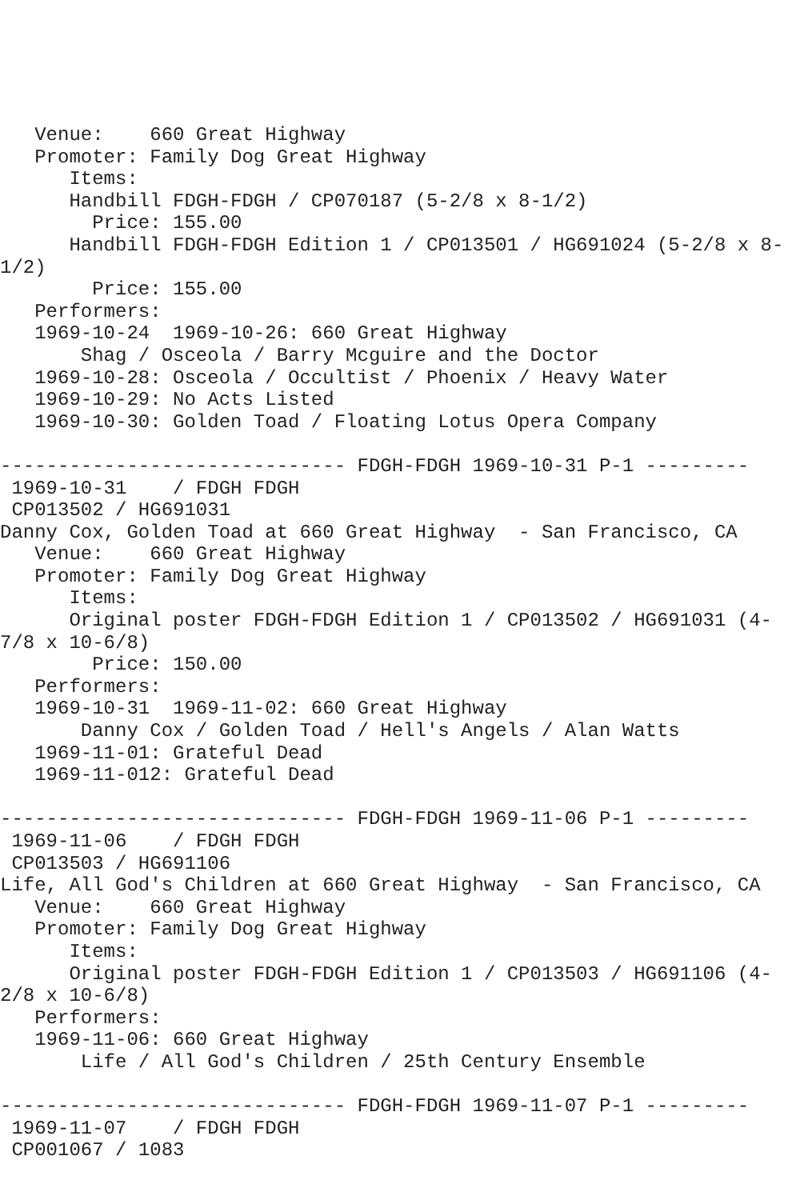Venue:    660 Great Highway
   Promoter: Family Dog Great Highway
      Items:
      Handbill FDGH-FDGH / CP070187 (5-2/8 x 8-1/2)
        Price: 155.00
      Handbill FDGH-FDGH Edition 1 / CP013501 / HG691024 (5-2/8 x 8-
1/2)
        Price: 155.00
   Performers:
   1969-10-24  1969-10-26: 660 Great Highway
       Shag / Osceola / Barry Mcguire and the Doctor
   1969-10-28: Osceola / Occultist / Phoenix / Heavy Water
   1969-10-29: No Acts Listed
   1969-10-30: Golden Toad / Floating Lotus Opera Company

------------------------------ FDGH-FDGH 1969-10-31 P-1 ---------
 1969-10-31    / FDGH FDGH
 CP013502 / HG691031
Danny Cox, Golden Toad at 660 Great Highway  - San Francisco, CA
   Venue:    660 Great Highway
   Promoter: Family Dog Great Highway
      Items:
      Original poster FDGH-FDGH Edition 1 / CP013502 / HG691031 (4-
7/8 x 10-6/8)
        Price: 150.00
   Performers:
   1969-10-31  1969-11-02: 660 Great Highway
       Danny Cox / Golden Toad / Hell's Angels / Alan Watts
   1969-11-01: Grateful Dead
   1969-11-012: Grateful Dead

------------------------------ FDGH-FDGH 1969-11-06 P-1 ---------
 1969-11-06    / FDGH FDGH
 CP013503 / HG691106
Life, All God's Children at 660 Great Highway  - San Francisco, CA
   Venue:    660 Great Highway
   Promoter: Family Dog Great Highway
      Items:
      Original poster FDGH-FDGH Edition 1 / CP013503 / HG691106 (4-
2/8 x 10-6/8)
   Performers:
   1969-11-06: 660 Great Highway
       Life / All God's Children / 25th Century Ensemble

------------------------------ FDGH-FDGH 1969-11-07 P-1 ---------
 1969-11-07    / FDGH FDGH
 CP001067 / 1083